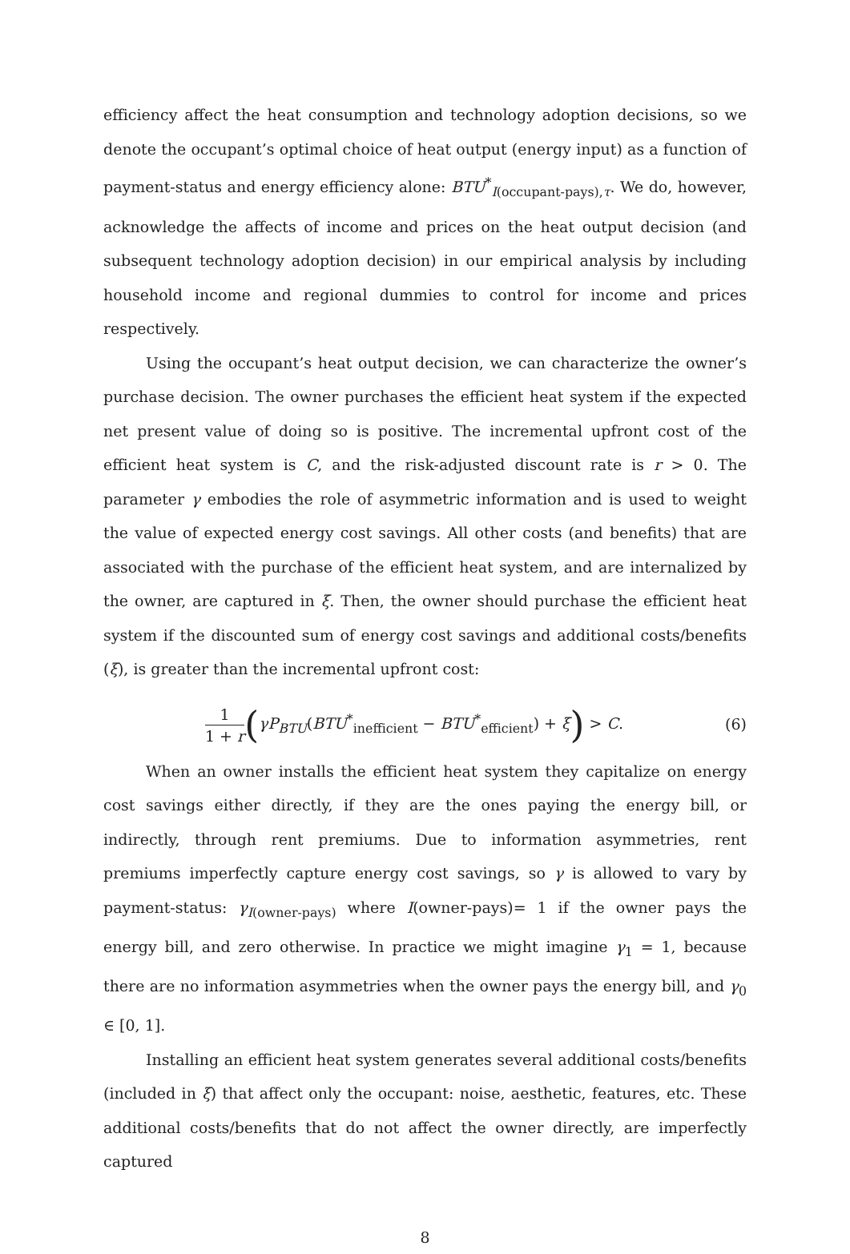efficiency affect the heat consumption and technology adoption decisions, so we denote the occupant’s optimal choice of heat output (energy input) as a function of payment-status and energy efficiency alone: BTU<sup>*</sup><sub>I(occupant-pays),τ</sub>. We do, however, acknowledge the affects of income and prices on the heat output decision (and subsequent technology adoption decision) in our empirical analysis by including household income and regional dummies to control for income and prices respectively.
Using the occupant’s heat output decision, we can characterize the owner’s purchase decision. The owner purchases the efficient heat system if the expected net present value of doing so is positive. The incremental upfront cost of the efficient heat system is C, and the risk-adjusted discount rate is r > 0. The parameter γ embodies the role of asymmetric information and is used to weight the value of expected energy cost savings. All other costs (and benefits) that are associated with the purchase of the efficient heat system, and are internalized by the owner, are captured in ξ. Then, the owner should purchase the efficient heat system if the discounted sum of energy cost savings and additional costs/benefits (ξ), is greater than the incremental upfront cost:
1 1 + r(γP<sub>BTU</sub>(BTU<sup>*</sup><sub>inefficient</sub> − BTU<sup>*</sup><sub>efficient</sub>) + ξ) > C.
(6)
When an owner installs the efficient heat system they capitalize on energy cost savings either directly, if they are the ones paying the energy bill, or indirectly, through rent premiums. Due to information asymmetries, rent premiums imperfectly capture energy cost savings, so γ is allowed to vary by payment-status: γ<sub>I(owner-pays)</sub> where I(owner-pays)= 1 if the owner pays the energy bill, and zero otherwise. In practice we might imagine γ<sub>1</sub> = 1, because there are no information asymmetries when the owner pays the energy bill, and γ<sub>0</sub> ∈ [0, 1].
Installing an efficient heat system generates several additional costs/benefits (included in ξ) that affect only the occupant: noise, aesthetic, features, etc. These additional costs/benefits that do not affect the owner directly, are imperfectly captured
8